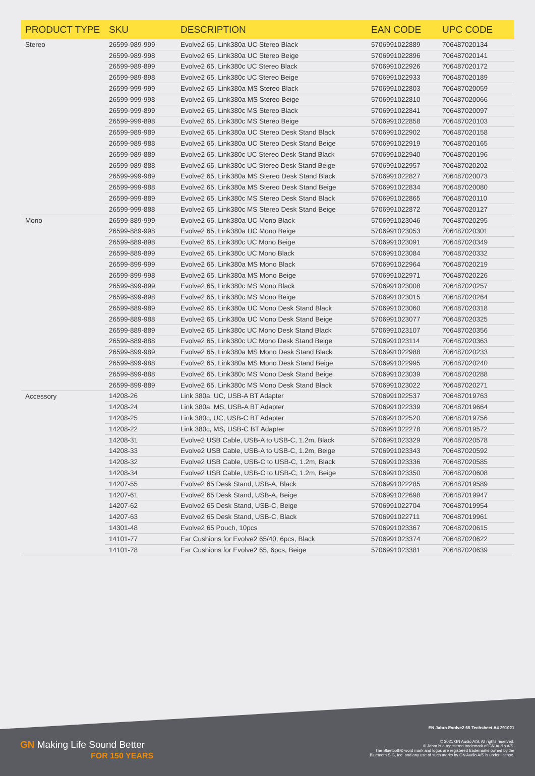| PRODUCT TYPE | SKU | DESCRIPTION | EAN CODE | UPC CODE |
| --- | --- | --- | --- | --- |
| Stereo | 26599-989-999 | Evolve2 65, Link380a UC Stereo Black | 5706991022889 | 706487020134 |
| | 26599-989-998 | Evolve2 65, Link380a UC Stereo Beige | 5706991022896 | 706487020141 |
| | 26599-989-899 | Evolve2 65, Link380c UC Stereo Black | 5706991022926 | 706487020172 |
| | 26599-989-898 | Evolve2 65, Link380c UC Stereo Beige | 5706991022933 | 706487020189 |
| | 26599-999-999 | Evolve2 65, Link380a MS Stereo Black | 5706991022803 | 706487020059 |
| | 26599-999-998 | Evolve2 65, Link380a MS Stereo Beige | 5706991022810 | 706487020066 |
| | 26599-999-899 | Evolve2 65, Link380c MS Stereo Black | 5706991022841 | 706487020097 |
| | 26599-999-898 | Evolve2 65, Link380c MS Stereo Beige | 5706991022858 | 706487020103 |
| | 26599-989-989 | Evolve2 65, Link380a UC Stereo Desk Stand Black | 5706991022902 | 706487020158 |
| | 26599-989-988 | Evolve2 65, Link380a UC Stereo Desk Stand Beige | 5706991022919 | 706487020165 |
| | 26599-989-889 | Evolve2 65, Link380c UC Stereo Desk Stand Black | 5706991022940 | 706487020196 |
| | 26599-989-888 | Evolve2 65, Link380c UC Stereo Desk Stand Beige | 5706991022957 | 706487020202 |
| | 26599-999-989 | Evolve2 65, Link380a MS Stereo Desk Stand Black | 5706991022827 | 706487020073 |
| | 26599-999-988 | Evolve2 65, Link380a MS Stereo Desk Stand Beige | 5706991022834 | 706487020080 |
| | 26599-999-889 | Evolve2 65, Link380c MS Stereo Desk Stand Black | 5706991022865 | 706487020110 |
| | 26599-999-888 | Evolve2 65, Link380c MS Stereo Desk Stand Beige | 5706991022872 | 706487020127 |
| Mono | 26599-889-999 | Evolve2 65, Link380a UC Mono Black | 5706991023046 | 706487020295 |
| | 26599-889-998 | Evolve2 65, Link380a UC Mono Beige | 5706991023053 | 706487020301 |
| | 26599-889-898 | Evolve2 65, Link380c UC Mono Beige | 5706991023091 | 706487020349 |
| | 26599-889-899 | Evolve2 65, Link380c UC Mono Black | 5706991023084 | 706487020332 |
| | 26599-899-999 | Evolve2 65, Link380a MS Mono Black | 5706991022964 | 706487020219 |
| | 26599-899-998 | Evolve2 65, Link380a MS Mono Beige | 5706991022971 | 706487020226 |
| | 26599-899-899 | Evolve2 65, Link380c MS Mono Black | 5706991023008 | 706487020257 |
| | 26599-899-898 | Evolve2 65, Link380c MS Mono Beige | 5706991023015 | 706487020264 |
| | 26599-889-989 | Evolve2 65, Link380a UC Mono Desk Stand Black | 5706991023060 | 706487020318 |
| | 26599-889-988 | Evolve2 65, Link380a UC Mono Desk Stand Beige | 5706991023077 | 706487020325 |
| | 26599-889-889 | Evolve2 65, Link380c UC Mono Desk Stand Black | 5706991023107 | 706487020356 |
| | 26599-889-888 | Evolve2 65, Link380c UC Mono Desk Stand Beige | 5706991023114 | 706487020363 |
| | 26599-899-989 | Evolve2 65, Link380a MS Mono Desk Stand Black | 5706991022988 | 706487020233 |
| | 26599-899-988 | Evolve2 65, Link380a MS Mono Desk Stand Beige | 5706991022995 | 706487020240 |
| | 26599-899-888 | Evolve2 65, Link380c MS Mono Desk Stand Beige | 5706991023039 | 706487020288 |
| | 26599-899-889 | Evolve2 65, Link380c MS Mono Desk Stand Black | 5706991023022 | 706487020271 |
| Accessory | 14208-26 | Link 380a, UC, USB-A BT Adapter | 5706991022537 | 706487019763 |
| | 14208-24 | Link 380a, MS, USB-A BT Adapter | 5706991022339 | 706487019664 |
| | 14208-25 | Link 380c, UC, USB-C BT Adapter | 5706991022520 | 706487019756 |
| | 14208-22 | Link 380c, MS, USB-C BT Adapter | 5706991022278 | 706487019572 |
| | 14208-31 | Evolve2 USB Cable, USB-A to USB-C, 1.2m, Black | 5706991023329 | 706487020578 |
| | 14208-33 | Evolve2 USB Cable, USB-A to USB-C, 1.2m, Beige | 5706991023343 | 706487020592 |
| | 14208-32 | Evolve2 USB Cable, USB-C to USB-C, 1.2m, Black | 5706991023336 | 706487020585 |
| | 14208-34 | Evolve2 USB Cable, USB-C to USB-C, 1.2m, Beige | 5706991023350 | 706487020608 |
| | 14207-55 | Evolve2 65 Desk Stand, USB-A, Black | 5706991022285 | 706487019589 |
| | 14207-61 | Evolve2 65 Desk Stand, USB-A, Beige | 5706991022698 | 706487019947 |
| | 14207-62 | Evolve2 65 Desk Stand, USB-C, Beige | 5706991022704 | 706487019954 |
| | 14207-63 | Evolve2 65 Desk Stand, USB-C, Black | 5706991022711 | 706487019961 |
| | 14301-48 | Evolve2 65 Pouch, 10pcs | 5706991023367 | 706487020615 |
| | 14101-77 | Ear Cushions for Evolve2 65/40, 6pcs, Black | 5706991023374 | 706487020622 |
| | 14101-78 | Ear Cushions for Evolve2 65, 6pcs, Beige | 5706991023381 | 706487020639 |
GN Making Life Sound Better
FOR 150 YEARS
EN Jabra Evolve2 65 Techsheet A4 291021
© 2021 GN Audio A/S. All rights reserved.
® Jabra is a registered trademark of GN Audio A/S.
The Bluetooth® word mark and logos are registered trademarks owned by the
Bluetooth SIG, Inc. and any use of such marks by GN Audio A/S is under license.